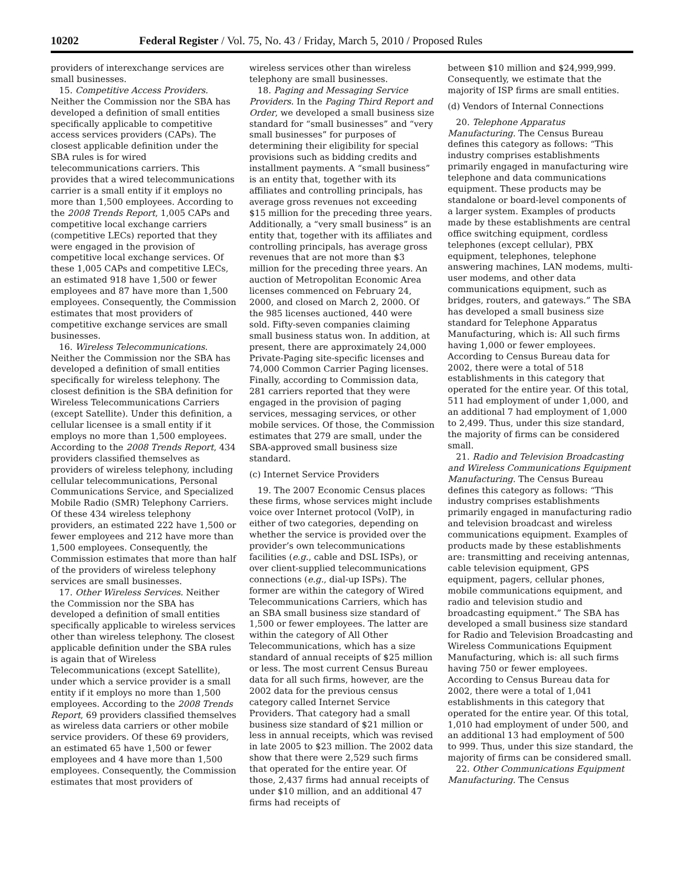10202 Federal Register / Vol. 75, No. 43 / Friday, March 5, 2010 / Proposed Rules
providers of interexchange services are small businesses.
15. Competitive Access Providers. Neither the Commission nor the SBA has developed a definition of small entities specifically applicable to competitive access services providers (CAPs). The closest applicable definition under the SBA rules is for wired telecommunications carriers. This provides that a wired telecommunications carrier is a small entity if it employs no more than 1,500 employees. According to the 2008 Trends Report, 1,005 CAPs and competitive local exchange carriers (competitive LECs) reported that they were engaged in the provision of competitive local exchange services. Of these 1,005 CAPs and competitive LECs, an estimated 918 have 1,500 or fewer employees and 87 have more than 1,500 employees. Consequently, the Commission estimates that most providers of competitive exchange services are small businesses.
16. Wireless Telecommunications. Neither the Commission nor the SBA has developed a definition of small entities specifically for wireless telephony. The closest definition is the SBA definition for Wireless Telecommunications Carriers (except Satellite). Under this definition, a cellular licensee is a small entity if it employs no more than 1,500 employees. According to the 2008 Trends Report, 434 providers classified themselves as providers of wireless telephony, including cellular telecommunications, Personal Communications Service, and Specialized Mobile Radio (SMR) Telephony Carriers. Of these 434 wireless telephony providers, an estimated 222 have 1,500 or fewer employees and 212 have more than 1,500 employees. Consequently, the Commission estimates that more than half of the providers of wireless telephony services are small businesses.
17. Other Wireless Services. Neither the Commission nor the SBA has developed a definition of small entities specifically applicable to wireless services other than wireless telephony. The closest applicable definition under the SBA rules is again that of Wireless Telecommunications (except Satellite), under which a service provider is a small entity if it employs no more than 1,500 employees. According to the 2008 Trends Report, 69 providers classified themselves as wireless data carriers or other mobile service providers. Of these 69 providers, an estimated 65 have 1,500 or fewer employees and 4 have more than 1,500 employees. Consequently, the Commission estimates that most providers of
wireless services other than wireless telephony are small businesses.
18. Paging and Messaging Service Providers. In the Paging Third Report and Order, we developed a small business size standard for “small businesses” and “very small businesses” for purposes of determining their eligibility for special provisions such as bidding credits and installment payments. A “small business” is an entity that, together with its affiliates and controlling principals, has average gross revenues not exceeding $15 million for the preceding three years. Additionally, a “very small business” is an entity that, together with its affiliates and controlling principals, has average gross revenues that are not more than $3 million for the preceding three years. An auction of Metropolitan Economic Area licenses commenced on February 24, 2000, and closed on March 2, 2000. Of the 985 licenses auctioned, 440 were sold. Fifty-seven companies claiming small business status won. In addition, at present, there are approximately 24,000 Private-Paging site-specific licenses and 74,000 Common Carrier Paging licenses. Finally, according to Commission data, 281 carriers reported that they were engaged in the provision of paging services, messaging services, or other mobile services. Of those, the Commission estimates that 279 are small, under the SBA-approved small business size standard.
(c) Internet Service Providers
19. The 2007 Economic Census places these firms, whose services might include voice over Internet protocol (VoIP), in either of two categories, depending on whether the service is provided over the provider’s own telecommunications facilities (e.g., cable and DSL ISPs), or over client-supplied telecommunications connections (e.g., dial-up ISPs). The former are within the category of Wired Telecommunications Carriers, which has an SBA small business size standard of 1,500 or fewer employees. The latter are within the category of All Other Telecommunications, which has a size standard of annual receipts of $25 million or less. The most current Census Bureau data for all such firms, however, are the 2002 data for the previous census category called Internet Service Providers. That category had a small business size standard of $21 million or less in annual receipts, which was revised in late 2005 to $23 million. The 2002 data show that there were 2,529 such firms that operated for the entire year. Of those, 2,437 firms had annual receipts of under $10 million, and an additional 47 firms had receipts of
between $10 million and $24,999,999. Consequently, we estimate that the majority of ISP firms are small entities.
(d) Vendors of Internal Connections
20. Telephone Apparatus Manufacturing. The Census Bureau defines this category as follows: “This industry comprises establishments primarily engaged in manufacturing wire telephone and data communications equipment. These products may be standalone or board-level components of a larger system. Examples of products made by these establishments are central office switching equipment, cordless telephones (except cellular), PBX equipment, telephones, telephone answering machines, LAN modems, multi-user modems, and other data communications equipment, such as bridges, routers, and gateways.” The SBA has developed a small business size standard for Telephone Apparatus Manufacturing, which is: All such firms having 1,000 or fewer employees. According to Census Bureau data for 2002, there were a total of 518 establishments in this category that operated for the entire year. Of this total, 511 had employment of under 1,000, and an additional 7 had employment of 1,000 to 2,499. Thus, under this size standard, the majority of firms can be considered small.
21. Radio and Television Broadcasting and Wireless Communications Equipment Manufacturing. The Census Bureau defines this category as follows: “This industry comprises establishments primarily engaged in manufacturing radio and television broadcast and wireless communications equipment. Examples of products made by these establishments are: transmitting and receiving antennas, cable television equipment, GPS equipment, pagers, cellular phones, mobile communications equipment, and radio and television studio and broadcasting equipment.” The SBA has developed a small business size standard for Radio and Television Broadcasting and Wireless Communications Equipment Manufacturing, which is: all such firms having 750 or fewer employees. According to Census Bureau data for 2002, there were a total of 1,041 establishments in this category that operated for the entire year. Of this total, 1,010 had employment of under 500, and an additional 13 had employment of 500 to 999. Thus, under this size standard, the majority of firms can be considered small.
22. Other Communications Equipment Manufacturing. The Census